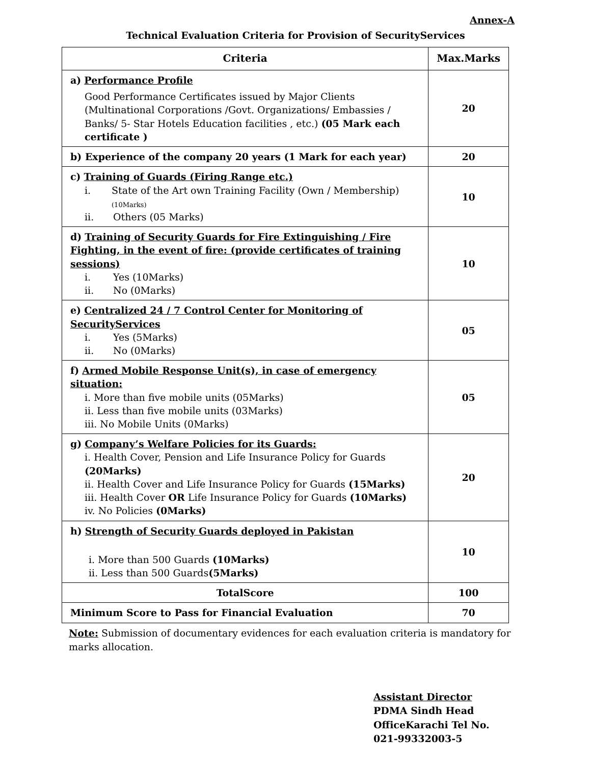Annex-A
Technical Evaluation Criteria for Provision of SecurityServices
| Criteria | Max.Marks |
| --- | --- |
| a) Performance Profile Good Performance Certificates issued by Major Clients (Multinational Corporations /Govt. Organizations/ Embassies / Banks/ 5- Star Hotels Education facilities , etc.) (05 Mark each certificate ) | 20 |
| b) Experience of the company 20 years (1 Mark for each year) | 20 |
| c) Training of Guards (Firing Range etc.) i. State of the Art own Training Facility (Own / Membership) (10Marks) ii. Others (05 Marks) | 10 |
| d) Training of Security Guards for Fire Extinguishing / Fire Fighting, in the event of fire: (provide certificates of training sessions) i. Yes (10Marks) ii. No (0Marks) | 10 |
| e) Centralized 24 / 7 Control Center for Monitoring of SecurityServices i. Yes (5Marks) ii. No (0Marks) | 05 |
| f) Armed Mobile Response Unit(s), in case of emergency situation: i. More than five mobile units (05Marks) ii. Less than five mobile units (03Marks) iii. No Mobile Units (0Marks) | 05 |
| g) Company’s Welfare Policies for its Guards: i. Health Cover, Pension and Life Insurance Policy for Guards (20Marks) ii. Health Cover and Life Insurance Policy for Guards (15Marks) iii. Health Cover OR Life Insurance Policy for Guards (10Marks) iv. No Policies (0Marks) | 20 |
| h) Strength of Security Guards deployed in Pakistan i. More than 500 Guards (10Marks) ii. Less than 500 Guards (5Marks) | 10 |
| TotalScore | 100 |
| Minimum Score to Pass for Financial Evaluation | 70 |
Note: Submission of documentary evidences for each evaluation criteria is mandatory for marks allocation.
Assistant Director
PDMA Sindh Head
OfficeKarachi Tel No.
021-99332003-5